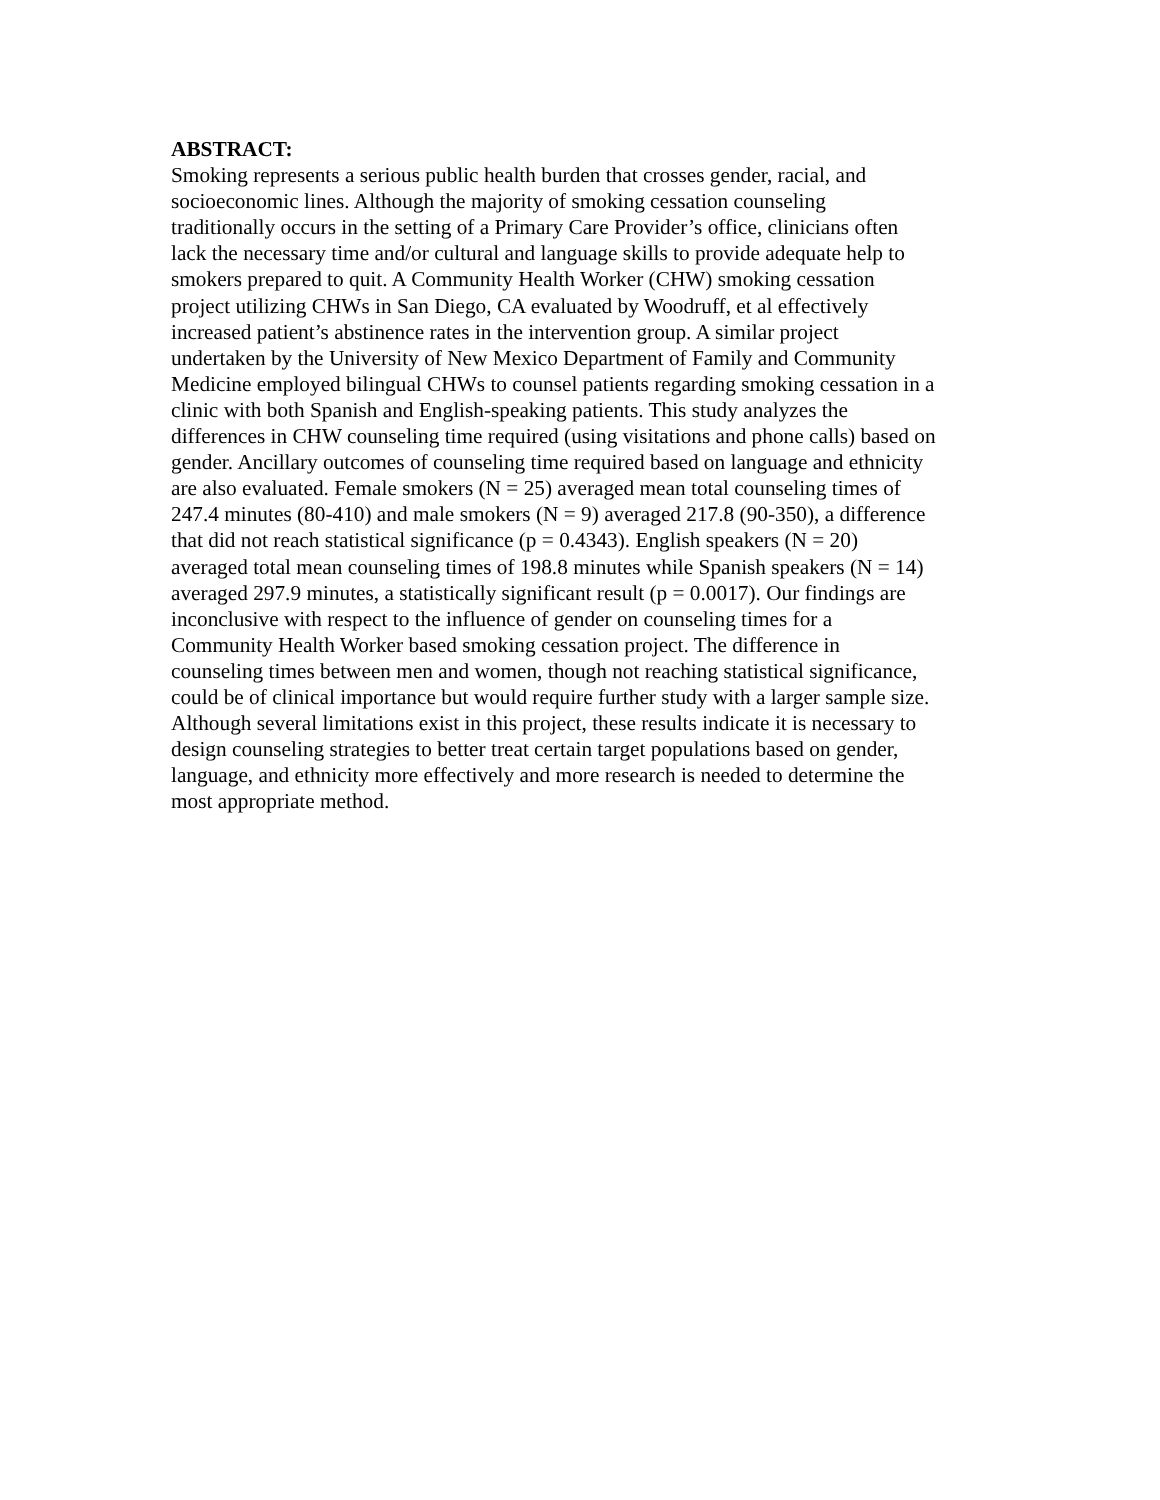ABSTRACT: Smoking represents a serious public health burden that crosses gender, racial, and socioeconomic lines. Although the majority of smoking cessation counseling traditionally occurs in the setting of a Primary Care Provider’s office, clinicians often lack the necessary time and/or cultural and language skills to provide adequate help to smokers prepared to quit. A Community Health Worker (CHW) smoking cessation project utilizing CHWs in San Diego, CA evaluated by Woodruff, et al effectively increased patient’s abstinence rates in the intervention group. A similar project undertaken by the University of New Mexico Department of Family and Community Medicine employed bilingual CHWs to counsel patients regarding smoking cessation in a clinic with both Spanish and English-speaking patients. This study analyzes the differences in CHW counseling time required (using visitations and phone calls) based on gender. Ancillary outcomes of counseling time required based on language and ethnicity are also evaluated. Female smokers (N = 25) averaged mean total counseling times of 247.4 minutes (80-410) and male smokers (N = 9) averaged 217.8 (90-350), a difference that did not reach statistical significance (p = 0.4343). English speakers (N = 20) averaged total mean counseling times of 198.8 minutes while Spanish speakers (N = 14) averaged 297.9 minutes, a statistically significant result (p = 0.0017). Our findings are inconclusive with respect to the influence of gender on counseling times for a Community Health Worker based smoking cessation project. The difference in counseling times between men and women, though not reaching statistical significance, could be of clinical importance but would require further study with a larger sample size. Although several limitations exist in this project, these results indicate it is necessary to design counseling strategies to better treat certain target populations based on gender, language, and ethnicity more effectively and more research is needed to determine the most appropriate method.